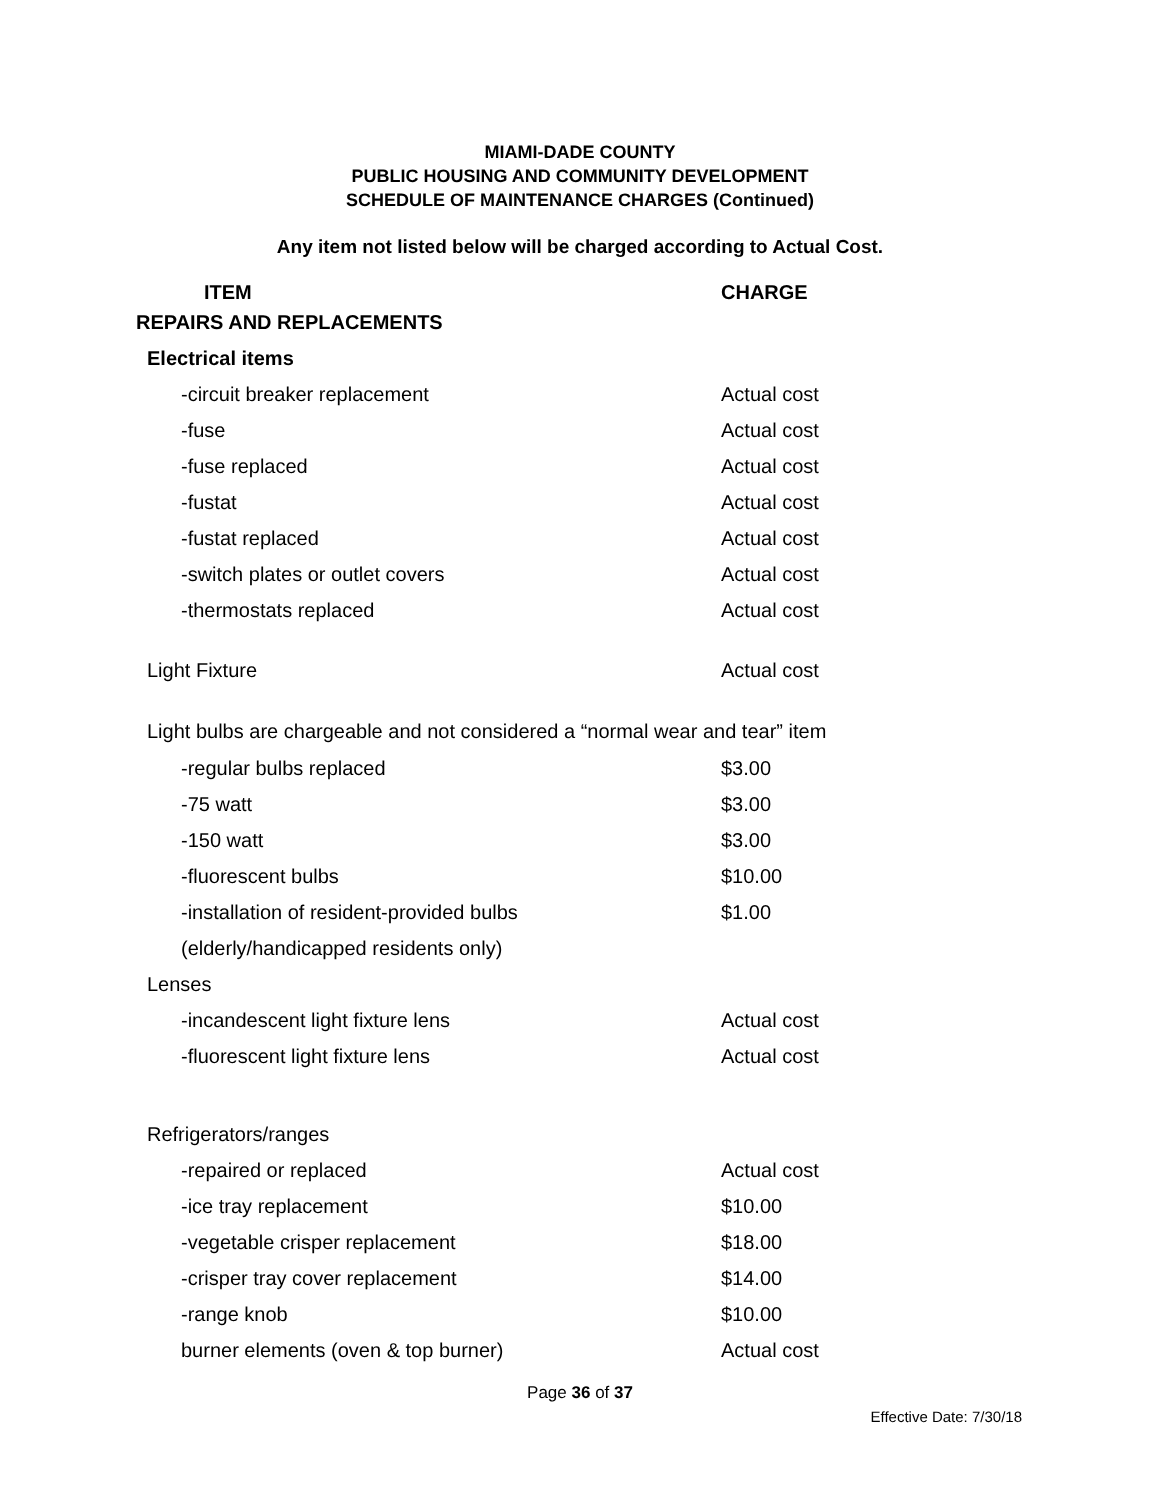MIAMI-DADE COUNTY
PUBLIC HOUSING AND COMMUNITY DEVELOPMENT
SCHEDULE OF MAINTENANCE CHARGES (Continued)
Any item not listed below will be charged according to Actual Cost.
| ITEM | CHARGE |
| --- | --- |
| REPAIRS AND REPLACEMENTS | |
| Electrical items | |
| -circuit breaker replacement | Actual cost |
| -fuse | Actual cost |
| -fuse replaced | Actual cost |
| -fustat | Actual cost |
| -fustat replaced | Actual cost |
| -switch plates or outlet covers | Actual cost |
| -thermostats replaced | Actual cost |
| Light Fixture | Actual cost |
| Light bulbs are chargeable and not considered a “normal wear and tear” item | |
| -regular bulbs replaced | $3.00 |
| -75 watt | $3.00 |
| -150 watt | $3.00 |
| -fluorescent bulbs | $10.00 |
| -installation of resident-provided bulbs | $1.00 |
| (elderly/handicapped residents only) | |
| Lenses | |
| -incandescent light fixture lens | Actual cost |
| -fluorescent light fixture lens | Actual cost |
| Refrigerators/ranges | |
| -repaired or replaced | Actual cost |
| -ice tray replacement | $10.00 |
| -vegetable crisper replacement | $18.00 |
| -crisper tray cover replacement | $14.00 |
| -range knob | $10.00 |
| burner elements (oven & top burner) | Actual cost |
Page 36 of 37
Effective Date: 7/30/18